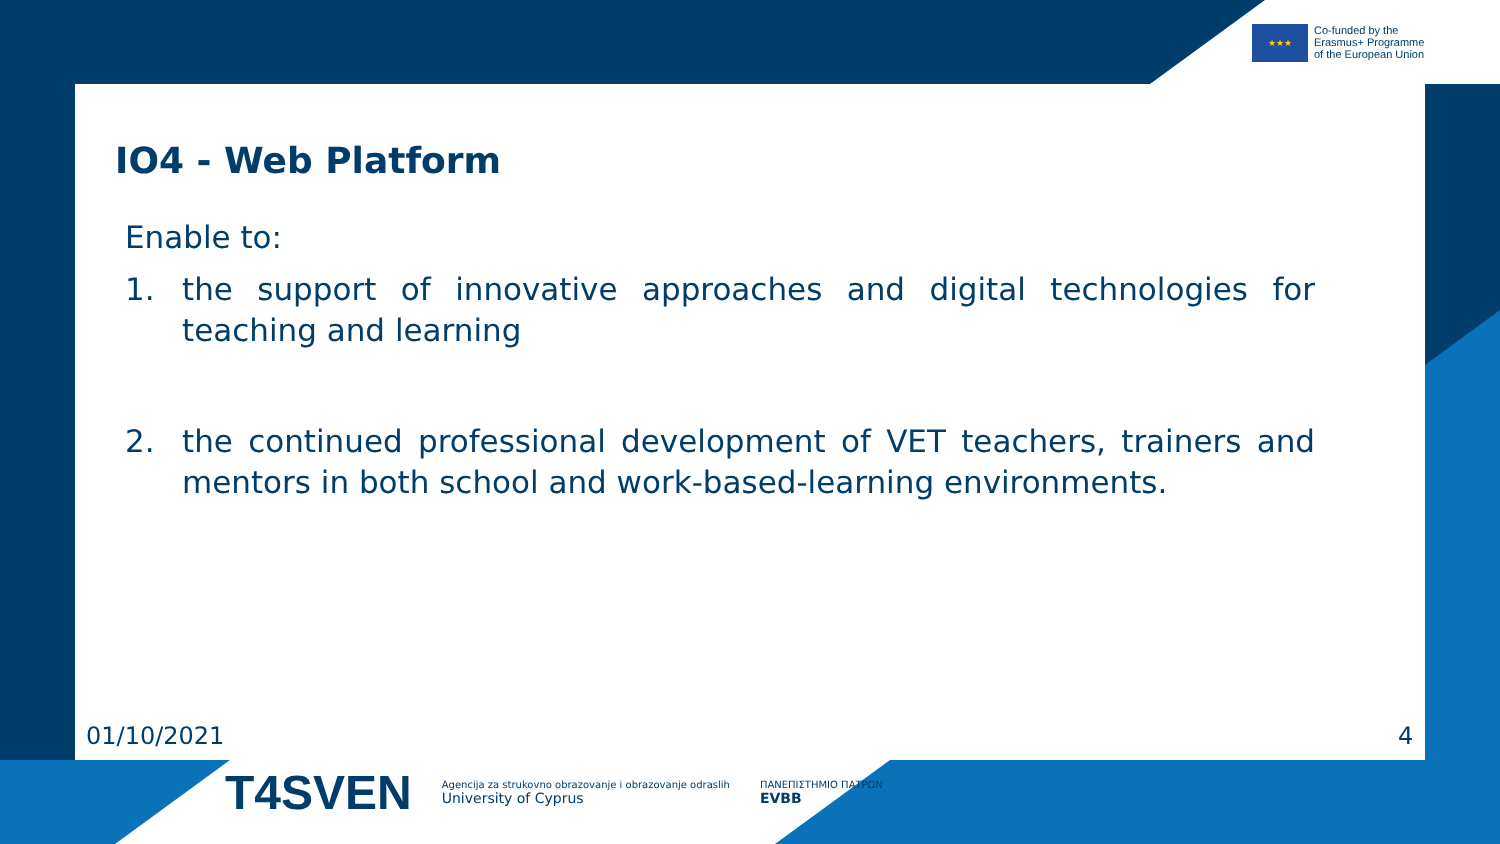★★★
Co-funded by the
Erasmus+ Programme
of the European Union
IO4 - Web Platform
Enable to:
1. the support of innovative approaches and digital technologies for teaching and learning
2. the continued professional development of VET teachers, trainers and mentors in both school and work-based-learning environments.
01/10/2021 4
T4SVEN
Agencija za strukovno obrazovanje i obrazovanje odraslih
University of Cyprus
ΠΑΝΕΠΙΣΤΗΜΙΟ ΠΑΤΡΩΝ
EVBB